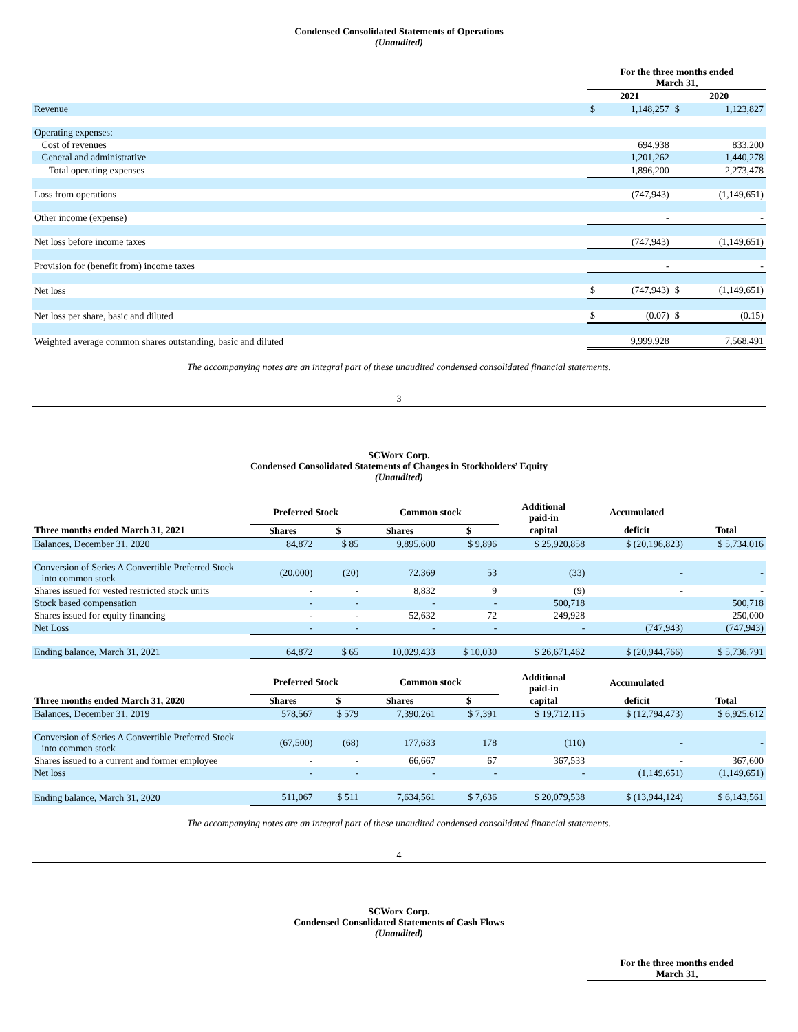Condensed Consolidated Statements of Operations
(Unaudited)
| | For the three months ended March 31, | | | |
| | 2021 | | 2020 | |
| Revenue | $ | 1,148,257 | $ | 1,123,827 |
| Operating expenses: | | | | |
| Cost of revenues | | 694,938 | | 833,200 |
| General and administrative | | 1,201,262 | | 1,440,278 |
| Total operating expenses | | 1,896,200 | | 2,273,478 |
| Loss from operations | | (747,943) | | (1,149,651) |
| Other income (expense) | | - | | - |
| Net loss before income taxes | | (747,943) | | (1,149,651) |
| Provision for (benefit from) income taxes | | - | | - |
| Net loss | $ | (747,943) | $ | (1,149,651) |
| Net loss per share, basic and diluted | $ | (0.07) | $ | (0.15) |
| Weighted average common shares outstanding, basic and diluted | | 9,999,928 | | 7,568,491 |
The accompanying notes are an integral part of these unaudited condensed consolidated financial statements.
3
SCWorx Corp.
Condensed Consolidated Statements of Changes in Stockholders’ Equity
(Unaudited)
| | Preferred Stock | | Common stock | | Additional paid-in | Accumulated | |
| Three months ended March 31, 2021 | Shares | $ | Shares | $ | capital | deficit | Total |
| Balances, December 31, 2020 | 84,872 | $ 85 | 9,895,600 | $ 9,896 | $ 25,920,858 | $ (20,196,823) | $ 5,734,016 |
| Conversion of Series A Convertible Preferred Stock into common stock | (20,000) | (20) | 72,369 | 53 | (33) | - | - |
| Shares issued for vested restricted stock units | - | - | 8,832 | 9 | (9) | - | - |
| Stock based compensation | - | - | - | - | 500,718 | | 500,718 |
| Shares issued for equity financing | - | - | 52,632 | 72 | 249,928 | | 250,000 |
| Net Loss | - | - | - | - | - | (747,943) | (747,943) |
| Ending balance, March 31, 2021 | 64,872 | $ 65 | 10,029,433 | $ 10,030 | $ 26,671,462 | $ (20,944,766) | $ 5,736,791 |
| | Preferred Stock | | Common stock | | Additional paid-in | Accumulated | |
| Three months ended March 31, 2020 | Shares | $ | Shares | $ | capital | deficit | Total |
| Balances, December 31, 2019 | 578,567 | $ 579 | 7,390,261 | $ 7,391 | $ 19,712,115 | $ (12,794,473) | $ 6,925,612 |
| Conversion of Series A Convertible Preferred Stock into common stock | (67,500) | (68) | 177,633 | 178 | (110) | - | - |
| Shares issued to a current and former employee | - | - | 66,667 | 67 | 367,533 | - | 367,600 |
| Net loss | - | - | - | - | - | (1,149,651) | (1,149,651) |
| Ending balance, March 31, 2020 | 511,067 | $ 511 | 7,634,561 | $ 7,636 | $ 20,079,538 | $ (13,944,124) | $ 6,143,561 |
The accompanying notes are an integral part of these unaudited condensed consolidated financial statements.
4
SCWorx Corp.
Condensed Consolidated Statements of Cash Flows
(Unaudited)
| | For the three months ended March 31, |